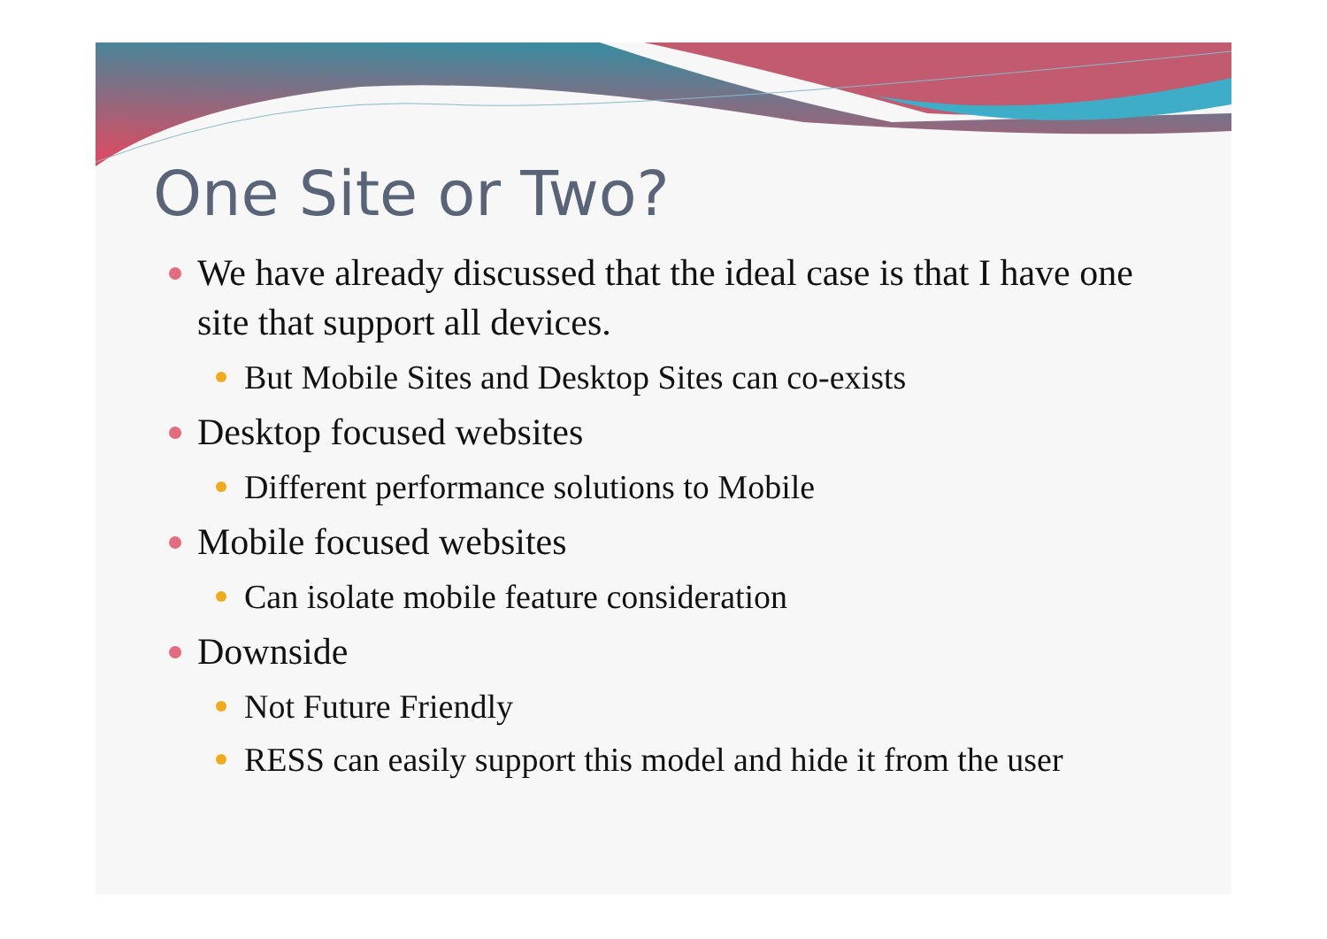One Site or Two?
We have already discussed that the ideal case is that I have one site that support all devices.
But Mobile Sites and Desktop Sites can co-exists
Desktop focused websites
Different performance solutions to Mobile
Mobile focused websites
Can isolate mobile feature consideration
Downside
Not Future Friendly
RESS can easily support this model and hide it from the user